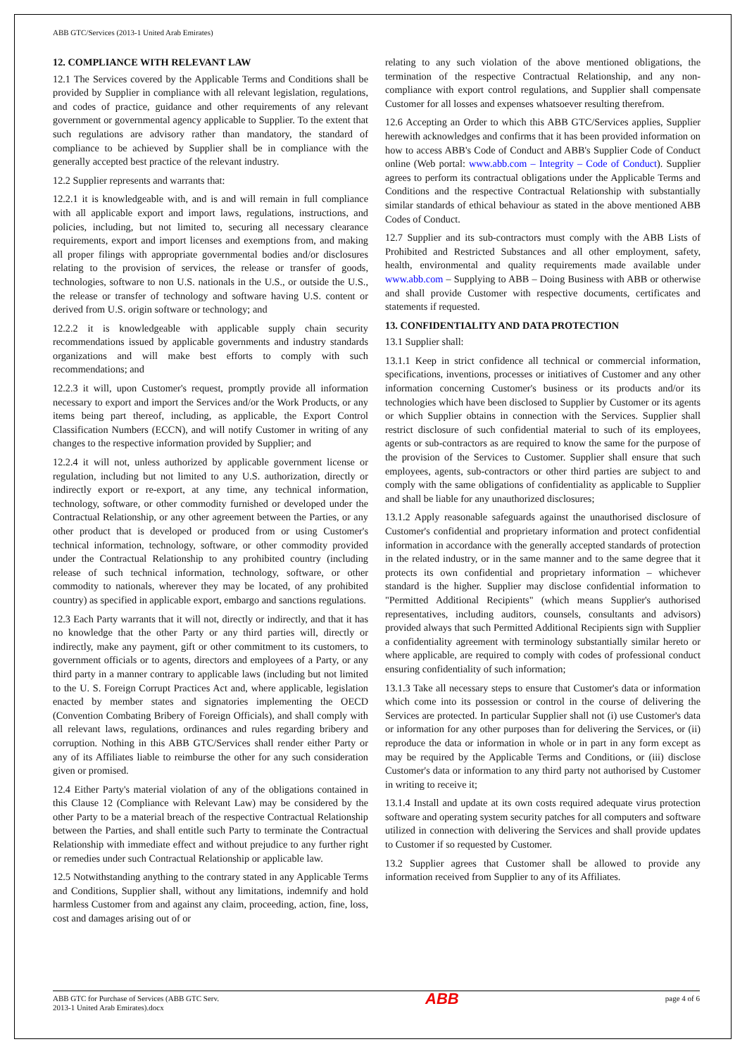ABB GTC/Services (2013-1 United Arab Emirates)
12. COMPLIANCE WITH RELEVANT LAW
12.1 The Services covered by the Applicable Terms and Conditions shall be provided by Supplier in compliance with all relevant legislation, regulations, and codes of practice, guidance and other requirements of any relevant government or governmental agency applicable to Supplier. To the extent that such regulations are advisory rather than mandatory, the standard of compliance to be achieved by Supplier shall be in compliance with the generally accepted best practice of the relevant industry.
12.2 Supplier represents and warrants that:
12.2.1 it is knowledgeable with, and is and will remain in full compliance with all applicable export and import laws, regulations, instructions, and policies, including, but not limited to, securing all necessary clearance requirements, export and import licenses and exemptions from, and making all proper filings with appropriate governmental bodies and/or disclosures relating to the provision of services, the release or transfer of goods, technologies, software to non U.S. nationals in the U.S., or outside the U.S., the release or transfer of technology and software having U.S. content or derived from U.S. origin software or technology; and
12.2.2 it is knowledgeable with applicable supply chain security recommendations issued by applicable governments and industry standards organizations and will make best efforts to comply with such recommendations; and
12.2.3 it will, upon Customer's request, promptly provide all information necessary to export and import the Services and/or the Work Products, or any items being part thereof, including, as applicable, the Export Control Classification Numbers (ECCN), and will notify Customer in writing of any changes to the respective information provided by Supplier; and
12.2.4 it will not, unless authorized by applicable government license or regulation, including but not limited to any U.S. authorization, directly or indirectly export or re-export, at any time, any technical information, technology, software, or other commodity furnished or developed under the Contractual Relationship, or any other agreement between the Parties, or any other product that is developed or produced from or using Customer's technical information, technology, software, or other commodity provided under the Contractual Relationship to any prohibited country (including release of such technical information, technology, software, or other commodity to nationals, wherever they may be located, of any prohibited country) as specified in applicable export, embargo and sanctions regulations.
12.3 Each Party warrants that it will not, directly or indirectly, and that it has no knowledge that the other Party or any third parties will, directly or indirectly, make any payment, gift or other commitment to its customers, to government officials or to agents, directors and employees of a Party, or any third party in a manner contrary to applicable laws (including but not limited to the U. S. Foreign Corrupt Practices Act and, where applicable, legislation enacted by member states and signatories implementing the OECD (Convention Combating Bribery of Foreign Officials), and shall comply with all relevant laws, regulations, ordinances and rules regarding bribery and corruption. Nothing in this ABB GTC/Services shall render either Party or any of its Affiliates liable to reimburse the other for any such consideration given or promised.
12.4 Either Party's material violation of any of the obligations contained in this Clause 12 (Compliance with Relevant Law) may be considered by the other Party to be a material breach of the respective Contractual Relationship between the Parties, and shall entitle such Party to terminate the Contractual Relationship with immediate effect and without prejudice to any further right or remedies under such Contractual Relationship or applicable law.
12.5 Notwithstanding anything to the contrary stated in any Applicable Terms and Conditions, Supplier shall, without any limitations, indemnify and hold harmless Customer from and against any claim, proceeding, action, fine, loss, cost and damages arising out of or
relating to any such violation of the above mentioned obligations, the termination of the respective Contractual Relationship, and any non-compliance with export control regulations, and Supplier shall compensate Customer for all losses and expenses whatsoever resulting therefrom.
12.6 Accepting an Order to which this ABB GTC/Services applies, Supplier herewith acknowledges and confirms that it has been provided information on how to access ABB's Code of Conduct and ABB's Supplier Code of Conduct online (Web portal: www.abb.com – Integrity – Code of Conduct). Supplier agrees to perform its contractual obligations under the Applicable Terms and Conditions and the respective Contractual Relationship with substantially similar standards of ethical behaviour as stated in the above mentioned ABB Codes of Conduct.
12.7 Supplier and its sub-contractors must comply with the ABB Lists of Prohibited and Restricted Substances and all other employment, safety, health, environmental and quality requirements made available under www.abb.com – Supplying to ABB – Doing Business with ABB or otherwise and shall provide Customer with respective documents, certificates and statements if requested.
13. CONFIDENTIALITY AND DATA PROTECTION
13.1 Supplier shall:
13.1.1 Keep in strict confidence all technical or commercial information, specifications, inventions, processes or initiatives of Customer and any other information concerning Customer's business or its products and/or its technologies which have been disclosed to Supplier by Customer or its agents or which Supplier obtains in connection with the Services. Supplier shall restrict disclosure of such confidential material to such of its employees, agents or sub-contractors as are required to know the same for the purpose of the provision of the Services to Customer. Supplier shall ensure that such employees, agents, sub-contractors or other third parties are subject to and comply with the same obligations of confidentiality as applicable to Supplier and shall be liable for any unauthorized disclosures;
13.1.2 Apply reasonable safeguards against the unauthorised disclosure of Customer's confidential and proprietary information and protect confidential information in accordance with the generally accepted standards of protection in the related industry, or in the same manner and to the same degree that it protects its own confidential and proprietary information – whichever standard is the higher. Supplier may disclose confidential information to "Permitted Additional Recipients" (which means Supplier's authorised representatives, including auditors, counsels, consultants and advisors) provided always that such Permitted Additional Recipients sign with Supplier a confidentiality agreement with terminology substantially similar hereto or where applicable, are required to comply with codes of professional conduct ensuring confidentiality of such information;
13.1.3 Take all necessary steps to ensure that Customer's data or information which come into its possession or control in the course of delivering the Services are protected. In particular Supplier shall not (i) use Customer's data or information for any other purposes than for delivering the Services, or (ii) reproduce the data or information in whole or in part in any form except as may be required by the Applicable Terms and Conditions, or (iii) disclose Customer's data or information to any third party not authorised by Customer in writing to receive it;
13.1.4 Install and update at its own costs required adequate virus protection software and operating system security patches for all computers and software utilized in connection with delivering the Services and shall provide updates to Customer if so requested by Customer.
13.2 Supplier agrees that Customer shall be allowed to provide any information received from Supplier to any of its Affiliates.
ABB GTC for Purchase of Services (ABB GTC Serv.
2013-1 United Arab Emirates).docx
ABB
page 4 of 6